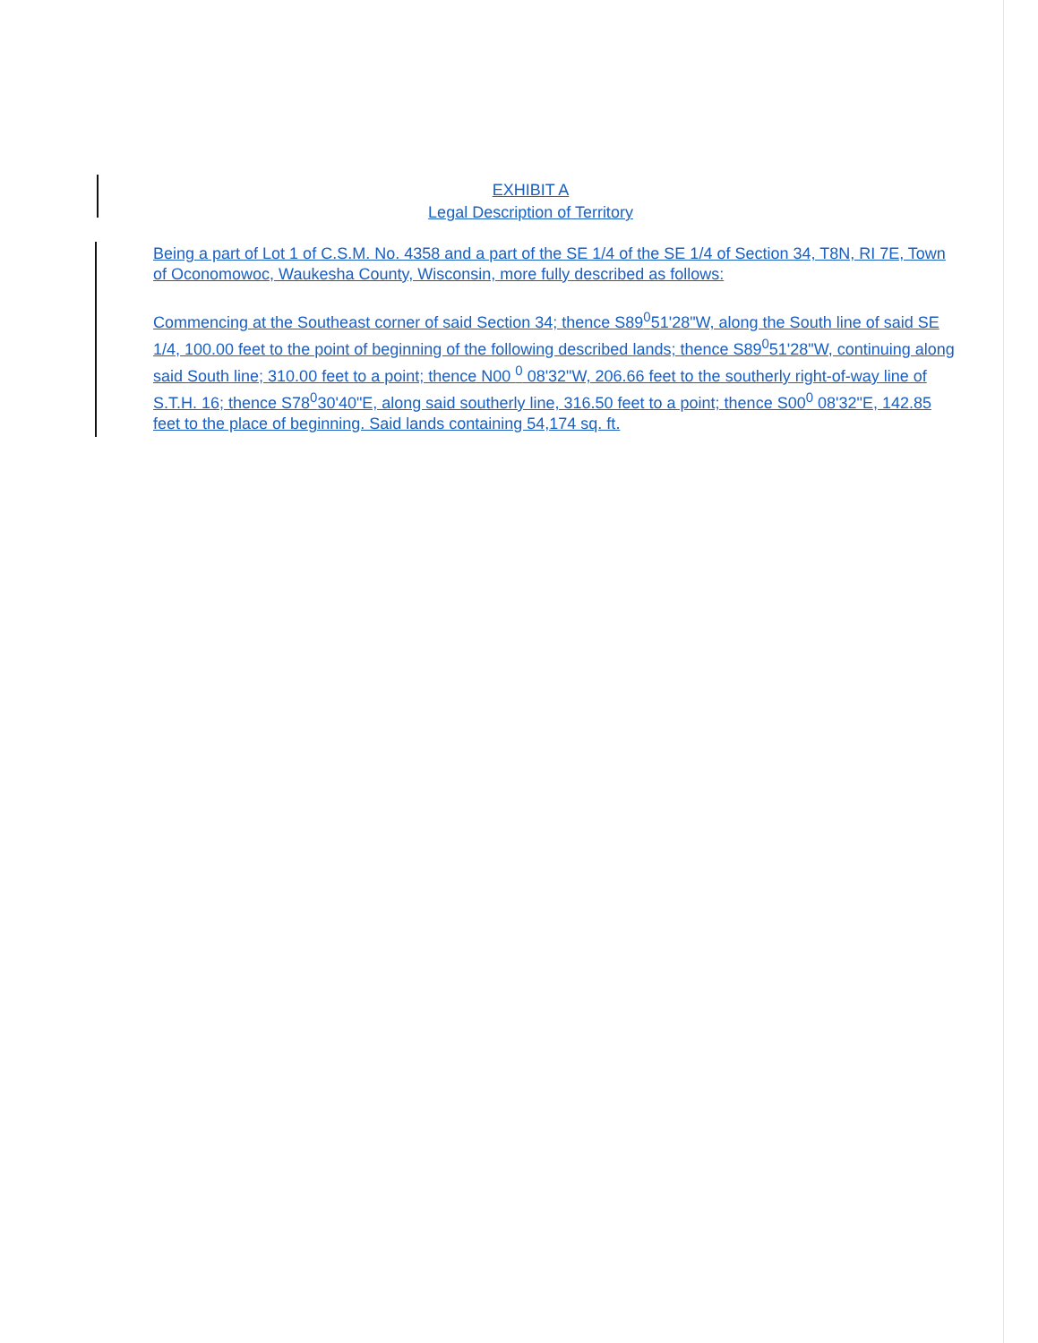EXHIBIT A
Legal Description of Territory
Being a part of Lot 1 of C.S.M. No. 4358 and a part of the SE 1/4 of the SE 1/4 of Section 34, T8N, RI 7E, Town of Oconomowoc, Waukesha County, Wisconsin, more fully described as follows:
Commencing at the Southeast corner of said Section 34; thence S89<sup>0</sup>51'28"W, along the South line of said SE 1/4, 100.00 feet to the point of beginning of the following described lands; thence S89<sup>0</sup>51'28"W, continuing along said South line; 310.00 feet to a point; thence N00 <sup>0</sup> 08'32"W, 206.66 feet to the southerly right-of-way line of S.T.H. 16; thence S78<sup>0</sup>30'40"E, along said southerly line, 316.50 feet to a point; thence S00<sup>0</sup> 08'32"E, 142.85 feet to the place of beginning. Said lands containing 54,174 sq. ft.